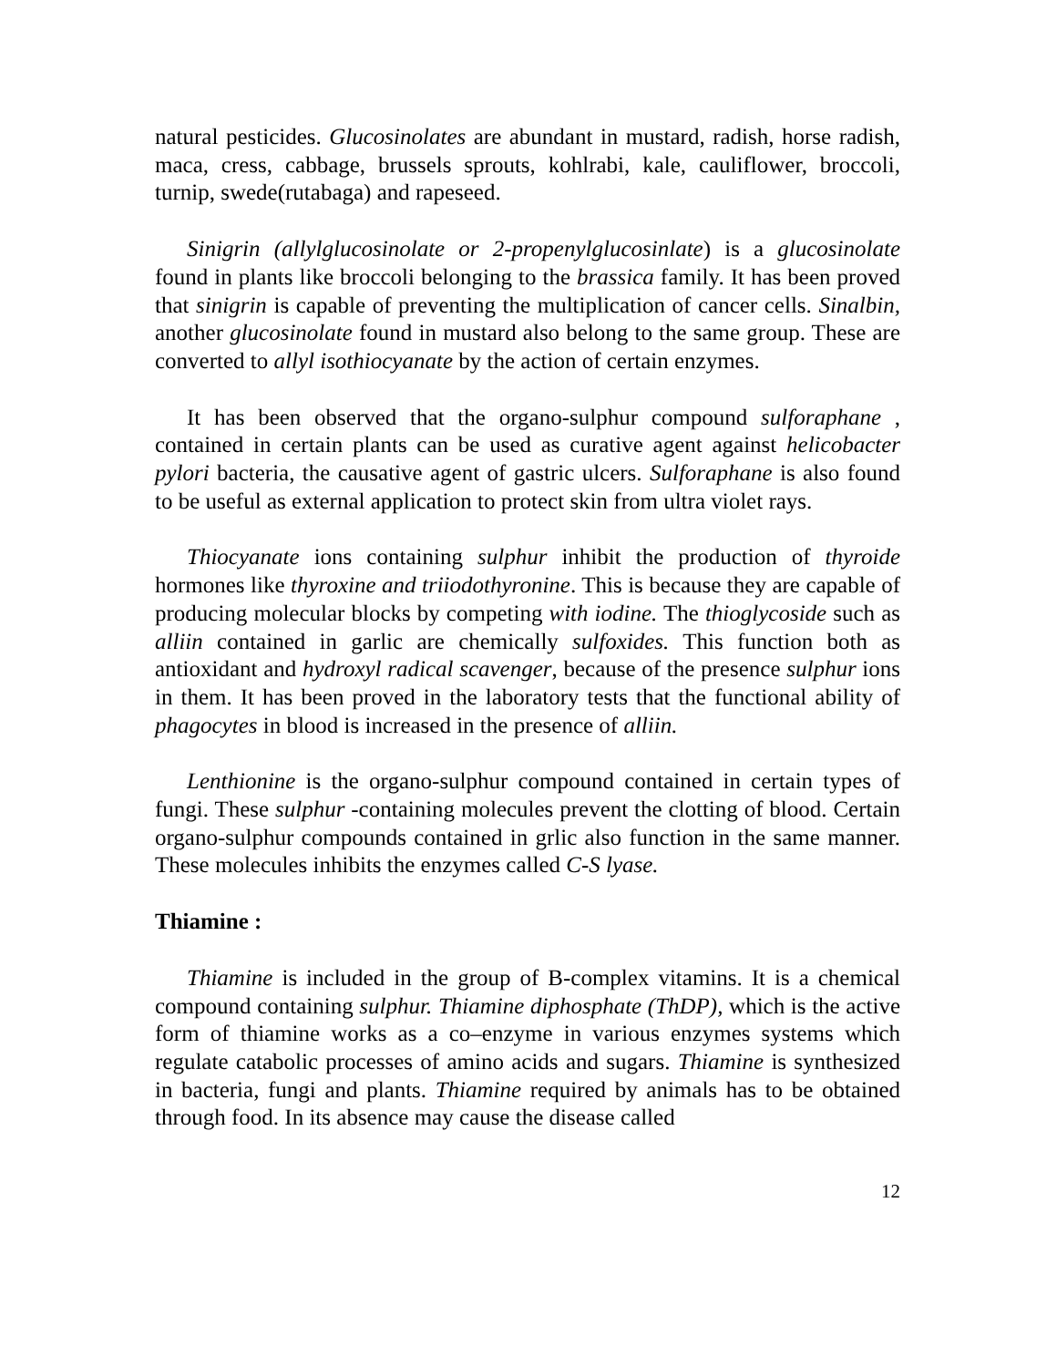natural pesticides. Glucosinolates are abundant in mustard, radish, horse radish, maca, cress, cabbage, brussels sprouts, kohlrabi, kale, cauliflower, broccoli, turnip, swede(rutabaga) and rapeseed.
Sinigrin (allylglucosinolate or 2-propenylglucosinlate) is a glucosinolate found in plants like broccoli belonging to the brassica family. It has been proved that sinigrin is capable of preventing the multiplication of cancer cells. Sinalbin, another glucosinolate found in mustard also belong to the same group. These are converted to allyl isothiocyanate by the action of certain enzymes.
It has been observed that the organo-sulphur compound sulforaphane , contained in certain plants can be used as curative agent against helicobacter pylori bacteria, the causative agent of gastric ulcers. Sulforaphane is also found to be useful as external application to protect skin from ultra violet rays.
Thiocyanate ions containing sulphur inhibit the production of thyroide hormones like thyroxine and triiodothyronine. This is because they are capable of producing molecular blocks by competing with iodine. The thioglycoside such as alliin contained in garlic are chemically sulfoxides. This function both as antioxidant and hydroxyl radical scavenger, because of the presence sulphur ions in them. It has been proved in the laboratory tests that the functional ability of phagocytes in blood is increased in the presence of alliin.
Lenthionine is the organo-sulphur compound contained in certain types of fungi. These sulphur -containing molecules prevent the clotting of blood. Certain organo-sulphur compounds contained in grlic also function in the same manner. These molecules inhibits the enzymes called C-S lyase.
Thiamine :
Thiamine is included in the group of B-complex vitamins. It is a chemical compound containing sulphur. Thiamine diphosphate (ThDP), which is the active form of thiamine works as a co–enzyme in various enzymes systems which regulate catabolic processes of amino acids and sugars. Thiamine is synthesized in bacteria, fungi and plants. Thiamine required by animals has to be obtained through food. In its absence may cause the disease called
12